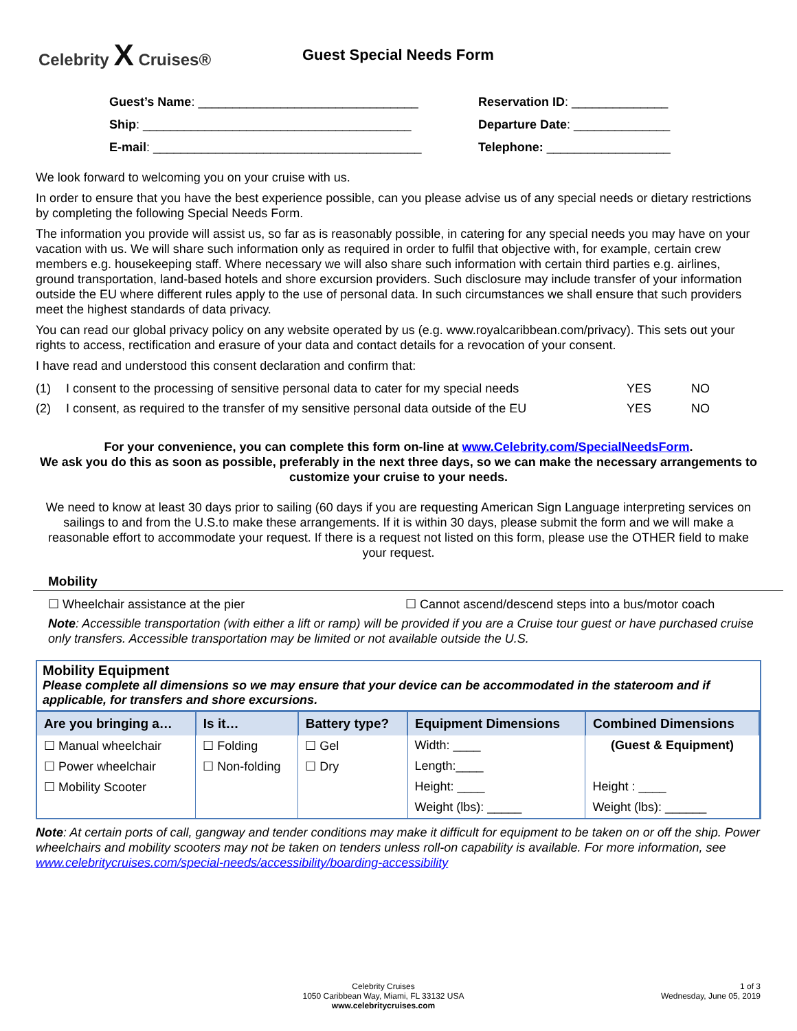Celebrity X Cruises® Guest Special Needs Form
Guest’s Name: ________________________________
Reservation ID: ______________
Ship: _______________________________________
Departure Date: ______________
E-mail: _______________________________________
Telephone: __________________
We look forward to welcoming you on your cruise with us.
In order to ensure that you have the best experience possible, can you please advise us of any special needs or dietary restrictions by completing the following Special Needs Form.
The information you provide will assist us, so far as is reasonably possible, in catering for any special needs you may have on your vacation with us. We will share such information only as required in order to fulfil that objective with, for example, certain crew members e.g. housekeeping staff. Where necessary we will also share such information with certain third parties e.g. airlines, ground transportation, land-based hotels and shore excursion providers. Such disclosure may include transfer of your information outside the EU where different rules apply to the use of personal data. In such circumstances we shall ensure that such providers meet the highest standards of data privacy.
You can read our global privacy policy on any website operated by us (e.g. www.royalcaribbean.com/privacy). This sets out your rights to access, rectification and erasure of your data and contact details for a revocation of your consent.
I have read and understood this consent declaration and confirm that:
| (1) | I consent to the processing of sensitive personal data to cater for my special needs | YES | NO |
| (2) | I consent, as required to the transfer of my sensitive personal data outside of the EU | YES | NO |
For your convenience, you can complete this form on-line at www.Celebrity.com/SpecialNeedsForm.
We ask you do this as soon as possible, preferably in the next three days, so we can make the necessary arrangements to customize your cruise to your needs.
We need to know at least 30 days prior to sailing (60 days if you are requesting American Sign Language interpreting services on sailings to and from the U.S.to make these arrangements. If it is within 30 days, please submit the form and we will make a reasonable effort to accommodate your request. If there is a request not listed on this form, please use the OTHER field to make your request.
Mobility
☐ Wheelchair assistance at the pier ☐ Cannot ascend/descend steps into a bus/motor coach
Note: Accessible transportation (with either a lift or ramp) will be provided if you are a Cruise tour guest or have purchased cruise only transfers. Accessible transportation may be limited or not available outside the U.S.
Mobility Equipment
Please complete all dimensions so we may ensure that your device can be accommodated in the stateroom and if applicable, for transfers and shore excursions.
| Are you bringing a… | Is it… | Battery type? | Equipment Dimensions | Combined Dimensions |
| --- | --- | --- | --- | --- |
| ☐ Manual wheelchair | ☐ Folding | ☐ Gel | Width: ____ | (Guest & Equipment) |
| ☐ Power wheelchair | ☐ Non-folding | ☐ Dry | Length:____ | |
| ☐ Mobility Scooter | | | Height: ____ | Height : ____ |
| | | | Weight (lbs): _____ | Weight (lbs): ______ |
Note: At certain ports of call, gangway and tender conditions may make it difficult for equipment to be taken on or off the ship. Power wheelchairs and mobility scooters may not be taken on tenders unless roll-on capability is available. For more information, see www.celebritycruises.com/special-needs/accessibility/boarding-accessibility
Celebrity Cruises
1050 Caribbean Way, Miami, FL 33132 USA
www.celebritycruises.com
1 of 3
Wednesday, June 05, 2019